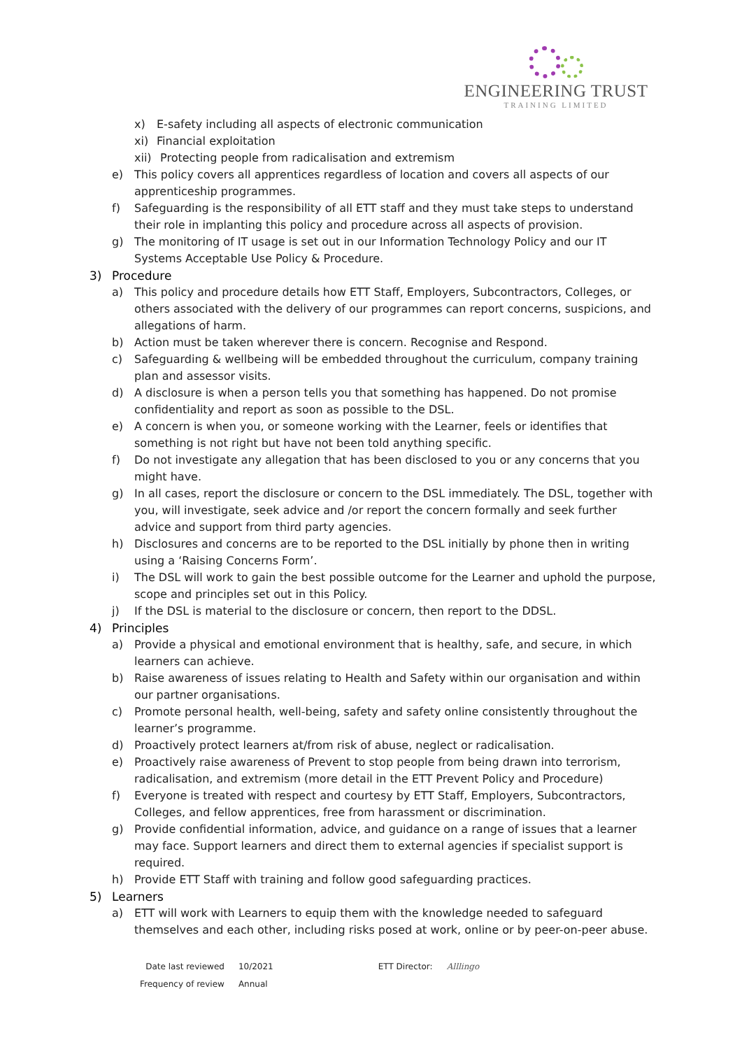ENGINEERING TRUST
TRAINING LIMITED
x) E-safety including all aspects of electronic communication
xi) Financial exploitation
xii) Protecting people from radicalisation and extremism
e) This policy covers all apprentices regardless of location and covers all aspects of our apprenticeship programmes.
f) Safeguarding is the responsibility of all ETT staff and they must take steps to understand their role in implanting this policy and procedure across all aspects of provision.
g) The monitoring of IT usage is set out in our Information Technology Policy and our IT Systems Acceptable Use Policy & Procedure.
3) Procedure
a) This policy and procedure details how ETT Staff, Employers, Subcontractors, Colleges, or others associated with the delivery of our programmes can report concerns, suspicions, and allegations of harm.
b) Action must be taken wherever there is concern. Recognise and Respond.
c) Safeguarding & wellbeing will be embedded throughout the curriculum, company training plan and assessor visits.
d) A disclosure is when a person tells you that something has happened. Do not promise confidentiality and report as soon as possible to the DSL.
e) A concern is when you, or someone working with the Learner, feels or identifies that something is not right but have not been told anything specific.
f) Do not investigate any allegation that has been disclosed to you or any concerns that you might have.
g) In all cases, report the disclosure or concern to the DSL immediately. The DSL, together with you, will investigate, seek advice and /or report the concern formally and seek further advice and support from third party agencies.
h) Disclosures and concerns are to be reported to the DSL initially by phone then in writing using a ‘Raising Concerns Form’.
i) The DSL will work to gain the best possible outcome for the Learner and uphold the purpose, scope and principles set out in this Policy.
j) If the DSL is material to the disclosure or concern, then report to the DDSL.
4) Principles
a) Provide a physical and emotional environment that is healthy, safe, and secure, in which learners can achieve.
b) Raise awareness of issues relating to Health and Safety within our organisation and within our partner organisations.
c) Promote personal health, well-being, safety and safety online consistently throughout the learner’s programme.
d) Proactively protect learners at/from risk of abuse, neglect or radicalisation.
e) Proactively raise awareness of Prevent to stop people from being drawn into terrorism, radicalisation, and extremism (more detail in the ETT Prevent Policy and Procedure)
f) Everyone is treated with respect and courtesy by ETT Staff, Employers, Subcontractors, Colleges, and fellow apprentices, free from harassment or discrimination.
g) Provide confidential information, advice, and guidance on a range of issues that a learner may face. Support learners and direct them to external agencies if specialist support is required.
h) Provide ETT Staff with training and follow good safeguarding practices.
5) Learners
a) ETT will work with Learners to equip them with the knowledge needed to safeguard themselves and each other, including risks posed at work, online or by peer-on-peer abuse.
| Date last reviewed | 10/2021 | ETT Director: | Alllingo |
| Frequency of review | Annual | | |